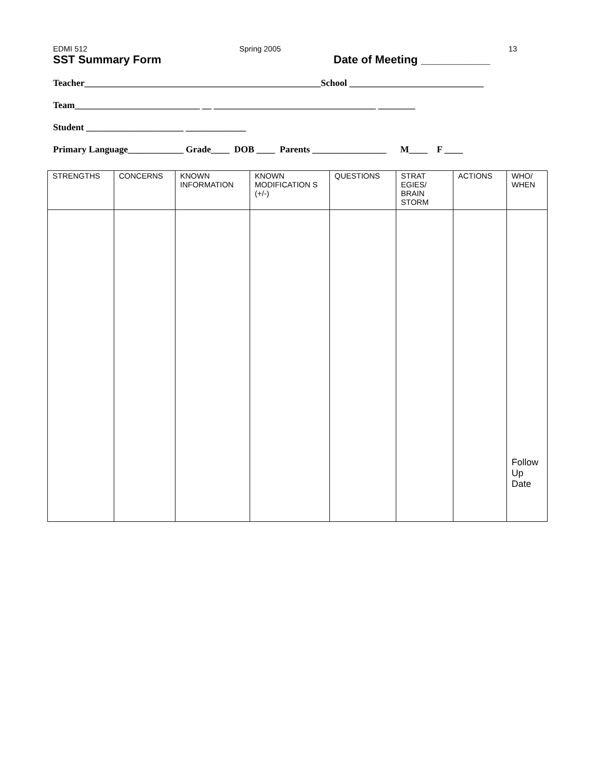EDMI 512 Spring 2005 13
SST Summary Form Date of Meeting ___________
Teacher___________________________________________________School _____________________________
Team___________________________ __ ___________________________________ ________
Student _____________________ _____________
Primary Language____________ Grade____ DOB ____ Parents ________________ M____ F ____
| STRENGTHS | CONCERNS | KNOWN INFORMATION | KNOWN MODIFICATION S (+/-) | QUESTIONS | STRAT EGIES/ BRAIN STORM | ACTIONS | WHO/ WHEN |
| --- | --- | --- | --- | --- | --- | --- | --- |
| | | | | | | | Follow Up Date |